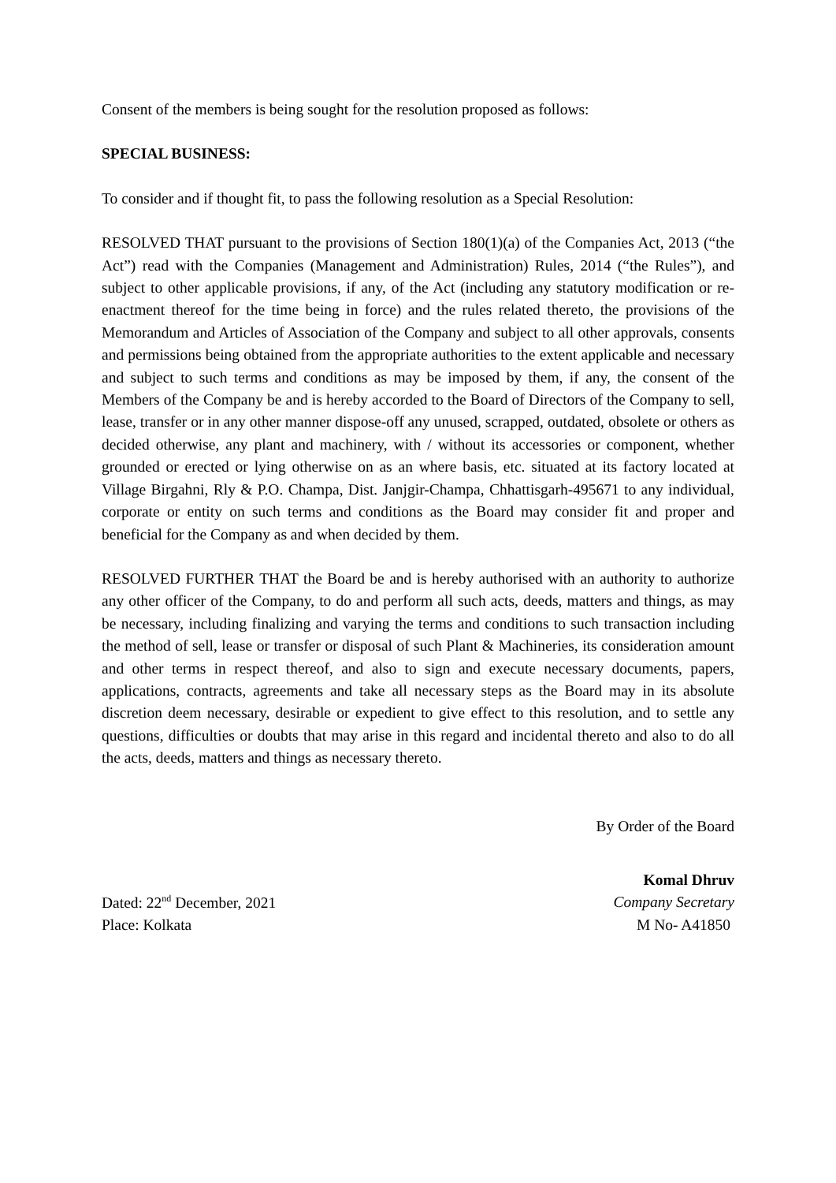Consent of the members is being sought for the resolution proposed as follows:
SPECIAL BUSINESS:
To consider and if thought fit, to pass the following resolution as a Special Resolution:
RESOLVED THAT pursuant to the provisions of Section 180(1)(a) of the Companies Act, 2013 (“the Act”) read with the Companies (Management and Administration) Rules, 2014 (“the Rules”), and subject to other applicable provisions, if any, of the Act (including any statutory modification or re-enactment thereof for the time being in force) and the rules related thereto, the provisions of the Memorandum and Articles of Association of the Company and subject to all other approvals, consents and permissions being obtained from the appropriate authorities to the extent applicable and necessary and subject to such terms and conditions as may be imposed by them, if any, the consent of the Members of the Company be and is hereby accorded to the Board of Directors of the Company to sell, lease, transfer or in any other manner dispose-off any unused, scrapped, outdated, obsolete or others as decided otherwise, any plant and machinery, with / without its accessories or component, whether grounded or erected or lying otherwise on as an where basis, etc. situated at its factory located at Village Birgahni, Rly & P.O. Champa, Dist. Janjgir-Champa, Chhattisgarh-495671 to any individual, corporate or entity on such terms and conditions as the Board may consider fit and proper and beneficial for the Company as and when decided by them.
RESOLVED FURTHER THAT the Board be and is hereby authorised with an authority to authorize any other officer of the Company, to do and perform all such acts, deeds, matters and things, as may be necessary, including finalizing and varying the terms and conditions to such transaction including the method of sell, lease or transfer or disposal of such Plant & Machineries, its consideration amount and other terms in respect thereof, and also to sign and execute necessary documents, papers, applications, contracts, agreements and take all necessary steps as the Board may in its absolute discretion deem necessary, desirable or expedient to give effect to this resolution, and to settle any questions, difficulties or doubts that may arise in this regard and incidental thereto and also to do all the acts, deeds, matters and things as necessary thereto.
By Order of the Board
Dated: 22<sup>nd</sup> December, 2021
Place: Kolkata
Komal Dhruv
Company Secretary
M No- A41850